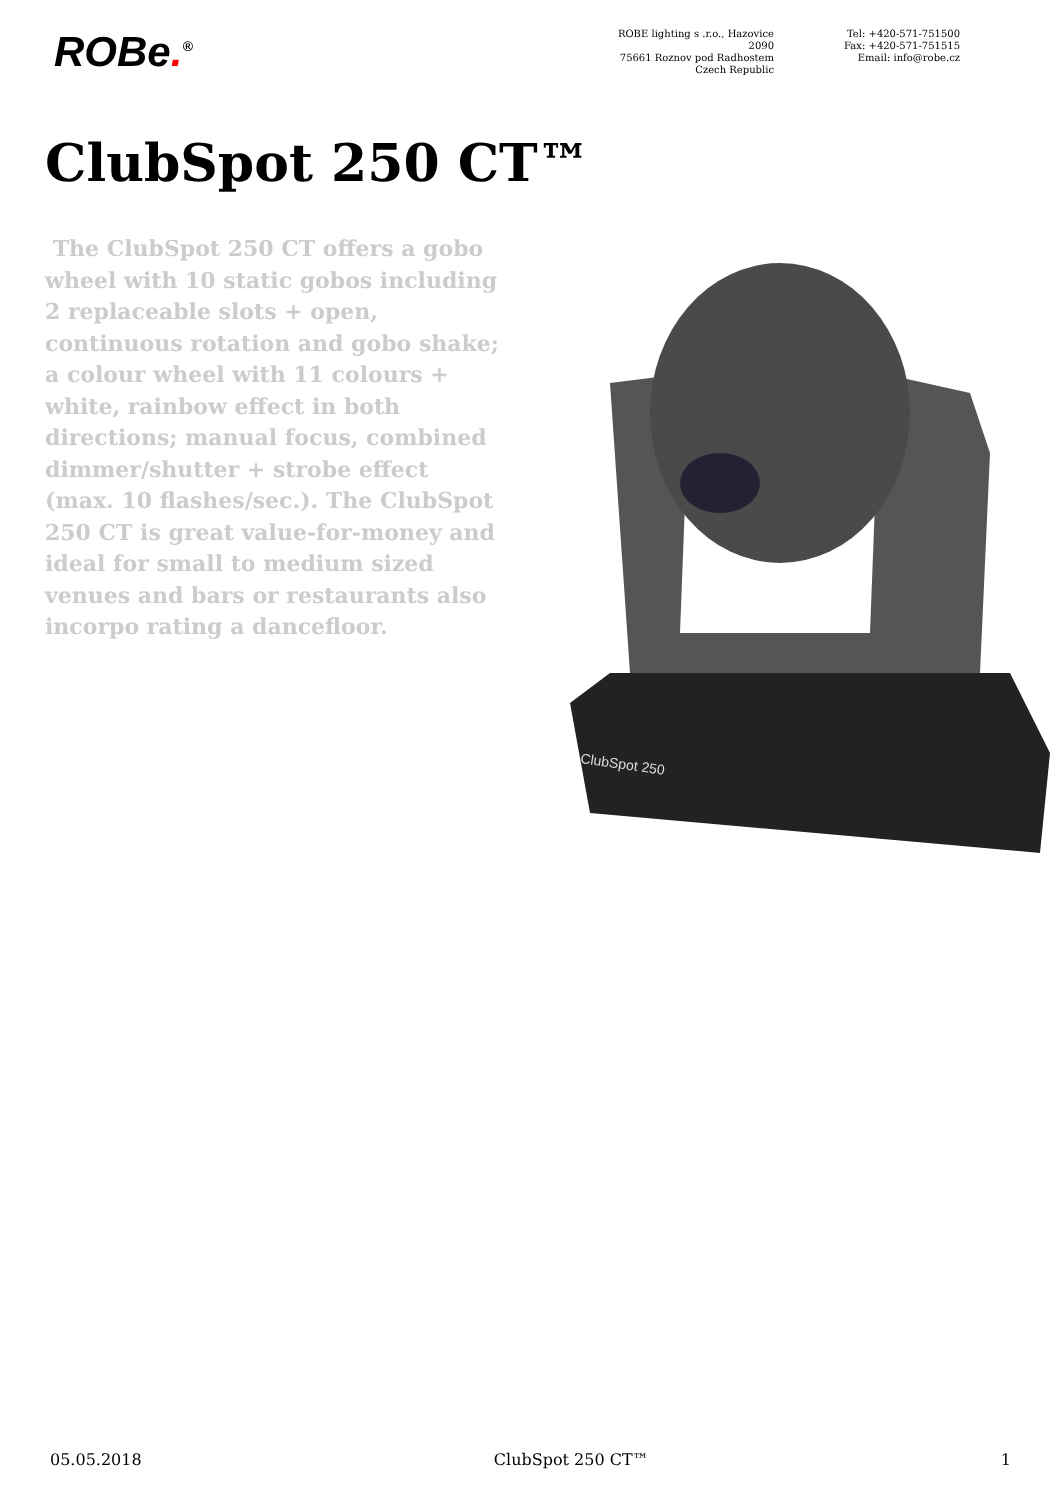ROBe.<sup>®</sup>
ROBE lighting s .r.o., Hazovice 2090
75661 Roznov pod Radhostem
Czech Republic
Tel: +420-571-751500
Fax: +420-571-751515
Email: info@robe.cz
ClubSpot 250 CT™
The ClubSpot 250 CT offers a gobo wheel with 10 static gobos including 2 replaceable slots + open, continuous rotation and gobo shake; a colour wheel with 11 colours + white, rainbow effect in both directions; manual focus, combined dimmer/shutter + strobe effect (max. 10 flashes/sec.). The ClubSpot 250 CT is great value-for-money and ideal for small to medium sized venues and bars or restaurants also incorpo rating a dancefloor.
ClubSpot 250
05.05.2018 ClubSpot 250 CT™ 1